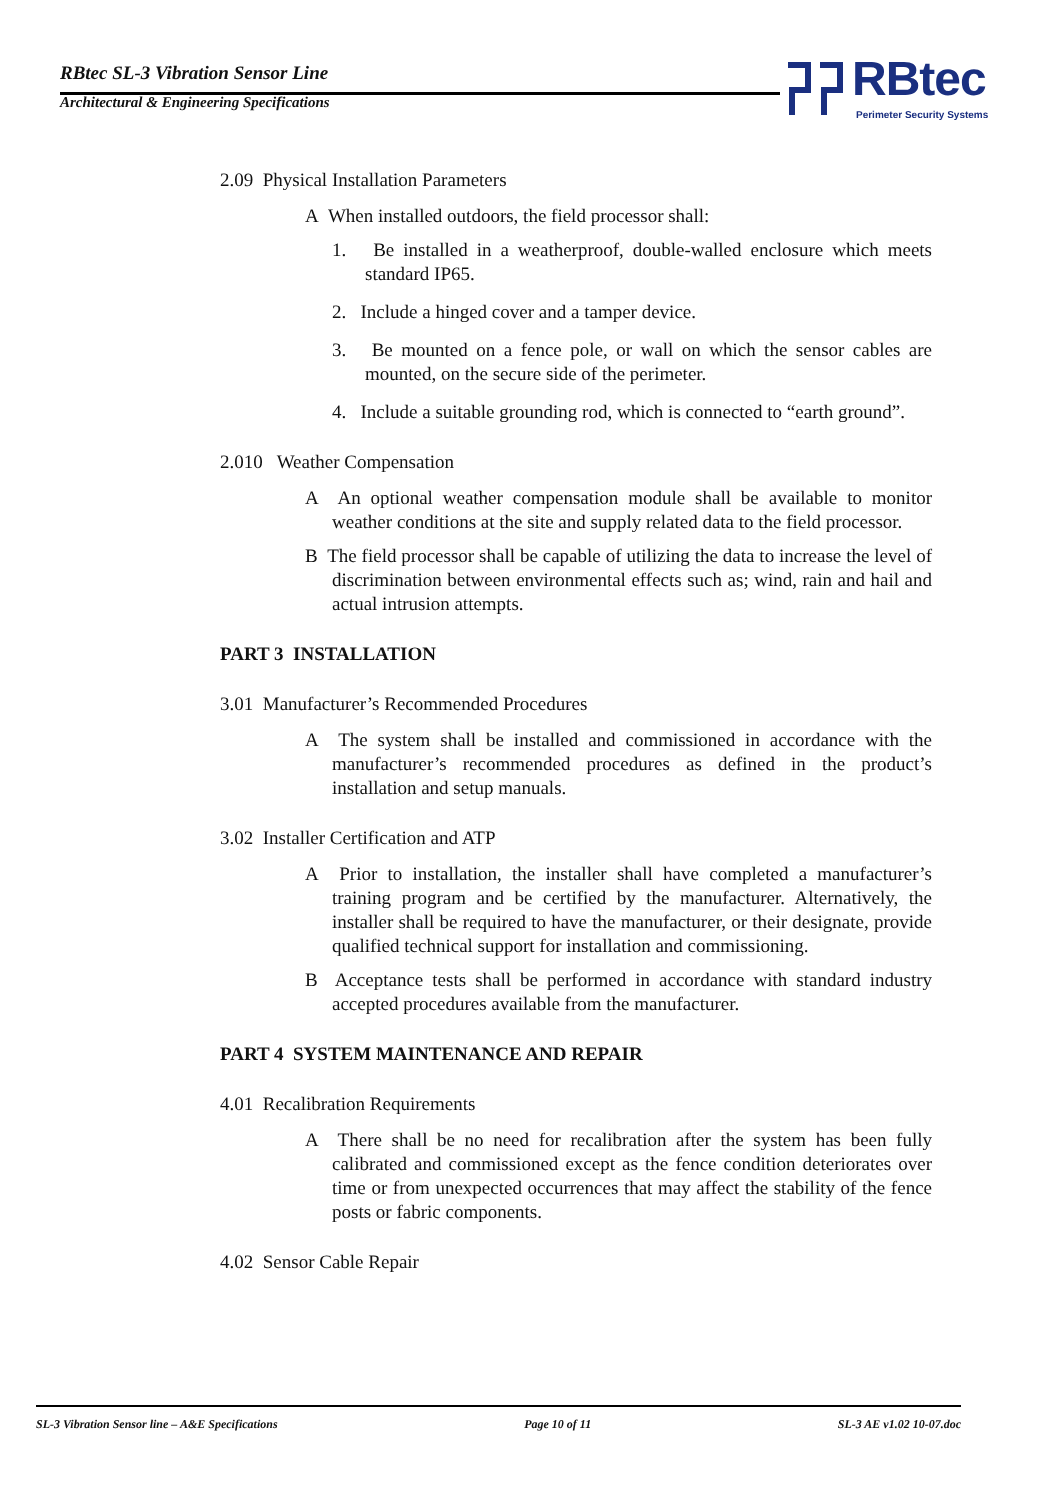RBtec SL-3 Vibration Sensor Line
Architectural & Engineering Specifications
RBtec
Perimeter Security Systems
2.09 Physical Installation Parameters
A When installed outdoors, the field processor shall:
1. Be installed in a weatherproof, double-walled enclosure which meets standard IP65.
2. Include a hinged cover and a tamper device.
3. Be mounted on a fence pole, or wall on which the sensor cables are mounted, on the secure side of the perimeter.
4. Include a suitable grounding rod, which is connected to “earth ground”.
2.010 Weather Compensation
A An optional weather compensation module shall be available to monitor weather conditions at the site and supply related data to the field processor.
B The field processor shall be capable of utilizing the data to increase the level of discrimination between environmental effects such as; wind, rain and hail and actual intrusion attempts.
PART 3 INSTALLATION
3.01 Manufacturer’s Recommended Procedures
A The system shall be installed and commissioned in accordance with the manufacturer’s recommended procedures as defined in the product’s installation and setup manuals.
3.02 Installer Certification and ATP
A Prior to installation, the installer shall have completed a manufacturer’s training program and be certified by the manufacturer. Alternatively, the installer shall be required to have the manufacturer, or their designate, provide qualified technical support for installation and commissioning.
B Acceptance tests shall be performed in accordance with standard industry accepted procedures available from the manufacturer.
PART 4 SYSTEM MAINTENANCE AND REPAIR
4.01 Recalibration Requirements
A There shall be no need for recalibration after the system has been fully calibrated and commissioned except as the fence condition deteriorates over time or from unexpected occurrences that may affect the stability of the fence posts or fabric components.
4.02 Sensor Cable Repair
SL-3 Vibration Sensor line – A&E Specifications Page 10 of 11 SL-3 AE v1.02 10-07.doc